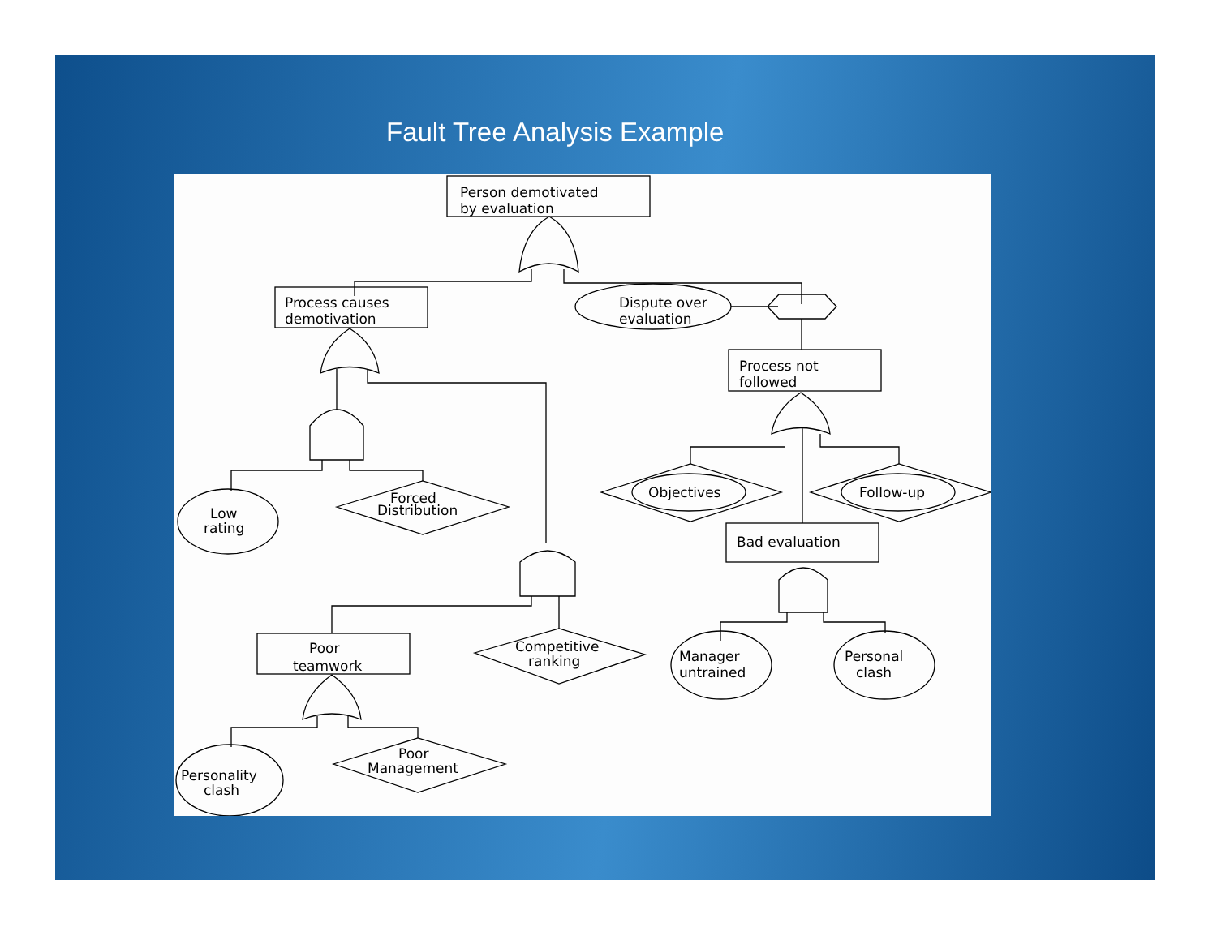Fault Tree Analysis Example
Person demotivated
by evaluation
Process causes
demotivation
Dispute over
evaluation
Process not
followed
Low
rating
Forced
Distribution
Objectives
Follow-up
Bad evaluation
Manager
untrained
Personal
clash
Competitive
ranking
Poor
teamwork
Personality
clash
Poor
Management